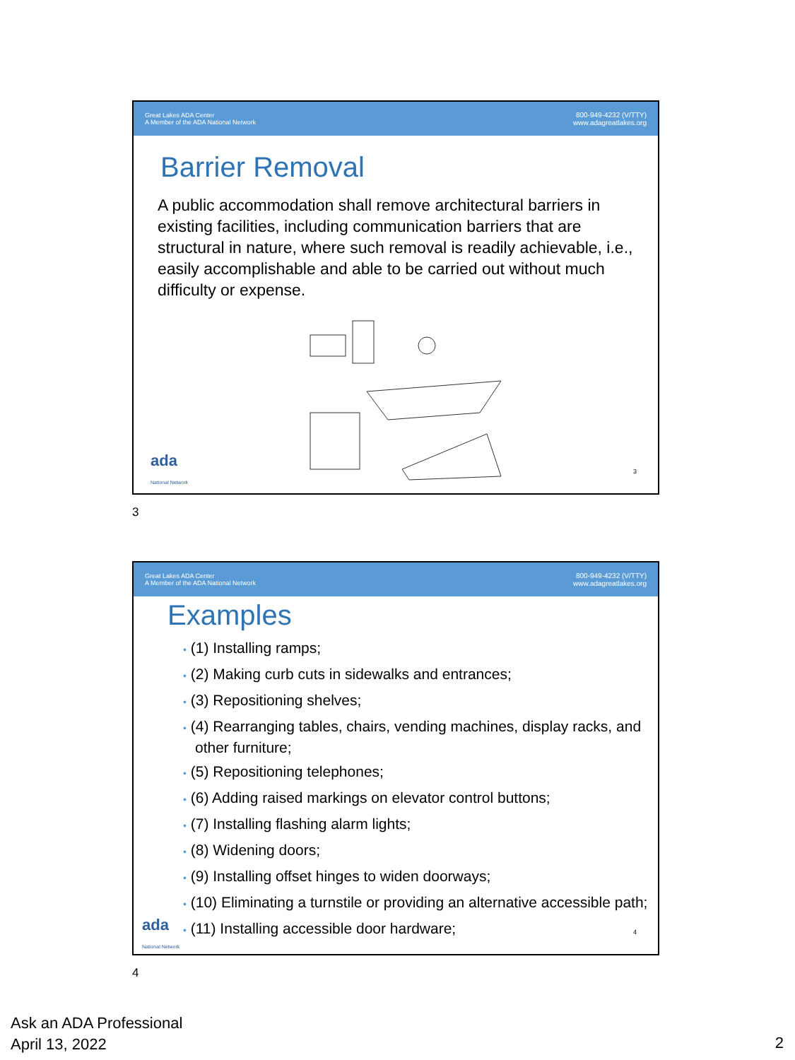Great Lakes ADA Center
A Member of the ADA National Network
800-949-4232 (V/TTY)
www.adagreatlakes.org
Barrier Removal
A public accommodation shall remove architectural barriers in existing facilities, including communication barriers that are structural in nature, where such removal is readily achievable, i.e., easily accomplishable and able to be carried out without much difficulty or expense.
ada
National Network
3
3
Great Lakes ADA Center
A Member of the ADA National Network
800-949-4232 (V/TTY)
www.adagreatlakes.org
Examples
• (1) Installing ramps;
• (2) Making curb cuts in sidewalks and entrances;
• (3) Repositioning shelves;
• (4) Rearranging tables, chairs, vending machines, display racks, and other furniture;
• (5) Repositioning telephones;
• (6) Adding raised markings on elevator control buttons;
• (7) Installing flashing alarm lights;
• (8) Widening doors;
• (9) Installing offset hinges to widen doorways;
• (10) Eliminating a turnstile or providing an alternative accessible path;
• (11) Installing accessible door hardware;
ada
National Network
4
4
Ask an ADA Professional
April 13, 2022
2